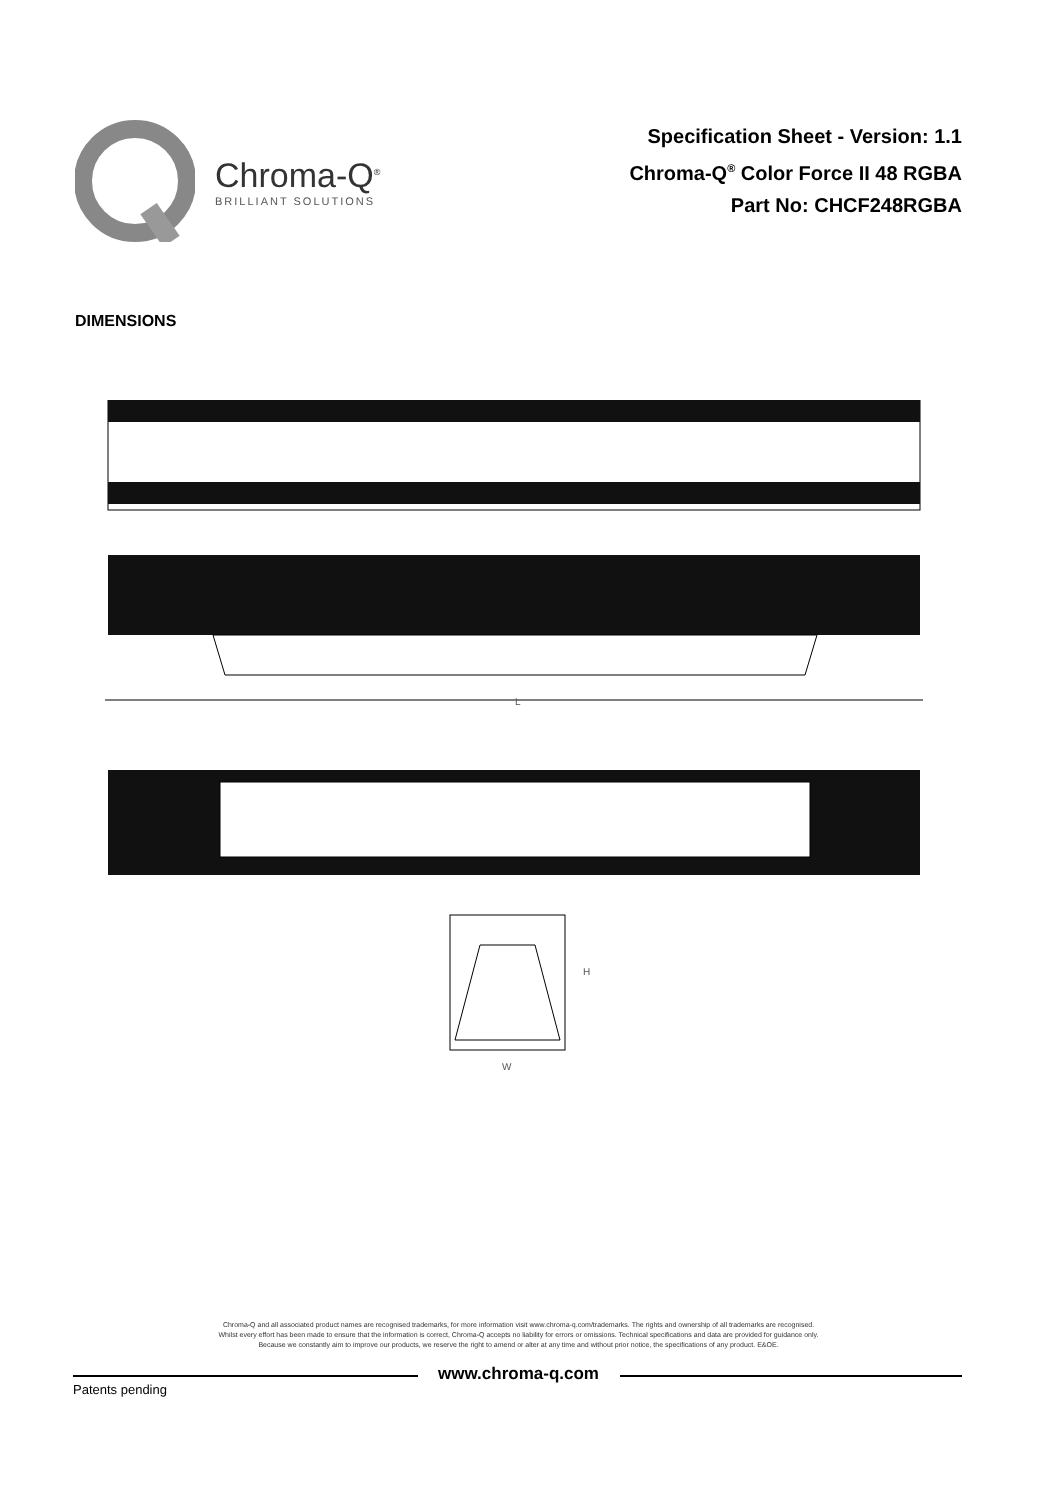Chroma-Q<sup>®</sup>
BRILLIANT SOLUTIONS
Specification Sheet - Version: 1.1
Chroma-Q<sup>®</sup> Color Force II 48 RGBA
Part No: CHCF248RGBA
DIMENSIONS
L
H
W
Chroma-Q and all associated product names are recognised trademarks, for more information visit www.chroma-q.com/trademarks. The rights and ownership of all trademarks are recognised.
Whilst every effort has been made to ensure that the information is correct, Chroma-Q accepts no liability for errors or omissions. Technical specifications and data are provided for guidance only.
Because we constantly aim to improve our products, we reserve the right to amend or alter at any time and without prior notice, the specifications of any product. E&OE.
www.chroma-q.com
Patents pending